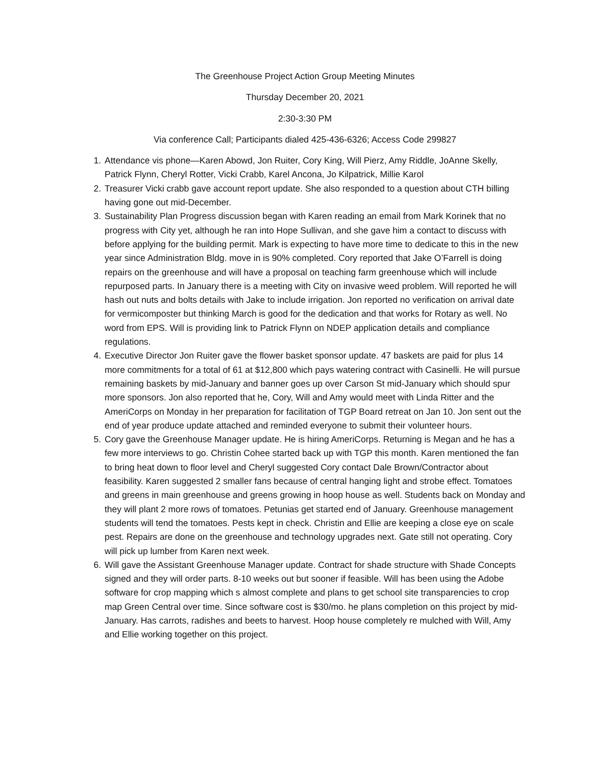The Greenhouse Project Action Group Meeting Minutes
Thursday December 20, 2021
2:30-3:30 PM
Via conference Call; Participants dialed 425-436-6326; Access Code 299827
1. Attendance vis phone—Karen Abowd, Jon Ruiter, Cory King, Will Pierz, Amy Riddle, JoAnne Skelly, Patrick Flynn, Cheryl Rotter, Vicki Crabb, Karel Ancona, Jo Kilpatrick, Millie Karol
2. Treasurer Vicki crabb gave account report update. She also responded to a question about CTH billing having gone out mid-December.
3. Sustainability Plan Progress discussion began with Karen reading an email from Mark Korinek that no progress with City yet, although he ran into Hope Sullivan, and she gave him a contact to discuss with before applying for the building permit. Mark is expecting to have more time to dedicate to this in the new year since Administration Bldg. move in is 90% completed. Cory reported that Jake O’Farrell is doing repairs on the greenhouse and will have a proposal on teaching farm greenhouse which will include repurposed parts. In January there is a meeting with City on invasive weed problem. Will reported he will hash out nuts and bolts details with Jake to include irrigation. Jon reported no verification on arrival date for vermicomposter but thinking March is good for the dedication and that works for Rotary as well. No word from EPS. Will is providing link to Patrick Flynn on NDEP application details and compliance regulations.
4. Executive Director Jon Ruiter gave the flower basket sponsor update. 47 baskets are paid for plus 14 more commitments for a total of 61 at $12,800 which pays watering contract with Casinelli. He will pursue remaining baskets by mid-January and banner goes up over Carson St mid-January which should spur more sponsors. Jon also reported that he, Cory, Will and Amy would meet with Linda Ritter and the AmeriCorps on Monday in her preparation for facilitation of TGP Board retreat on Jan 10. Jon sent out the end of year produce update attached and reminded everyone to submit their volunteer hours.
5. Cory gave the Greenhouse Manager update. He is hiring AmeriCorps. Returning is Megan and he has a few more interviews to go. Christin Cohee started back up with TGP this month. Karen mentioned the fan to bring heat down to floor level and Cheryl suggested Cory contact Dale Brown/Contractor about feasibility. Karen suggested 2 smaller fans because of central hanging light and strobe effect. Tomatoes and greens in main greenhouse and greens growing in hoop house as well. Students back on Monday and they will plant 2 more rows of tomatoes. Petunias get started end of January. Greenhouse management students will tend the tomatoes. Pests kept in check. Christin and Ellie are keeping a close eye on scale pest. Repairs are done on the greenhouse and technology upgrades next. Gate still not operating. Cory will pick up lumber from Karen next week.
6. Will gave the Assistant Greenhouse Manager update. Contract for shade structure with Shade Concepts signed and they will order parts. 8-10 weeks out but sooner if feasible. Will has been using the Adobe software for crop mapping which s almost complete and plans to get school site transparencies to crop map Green Central over time. Since software cost is $30/mo. he plans completion on this project by mid-January. Has carrots, radishes and beets to harvest. Hoop house completely re mulched with Will, Amy and Ellie working together on this project.